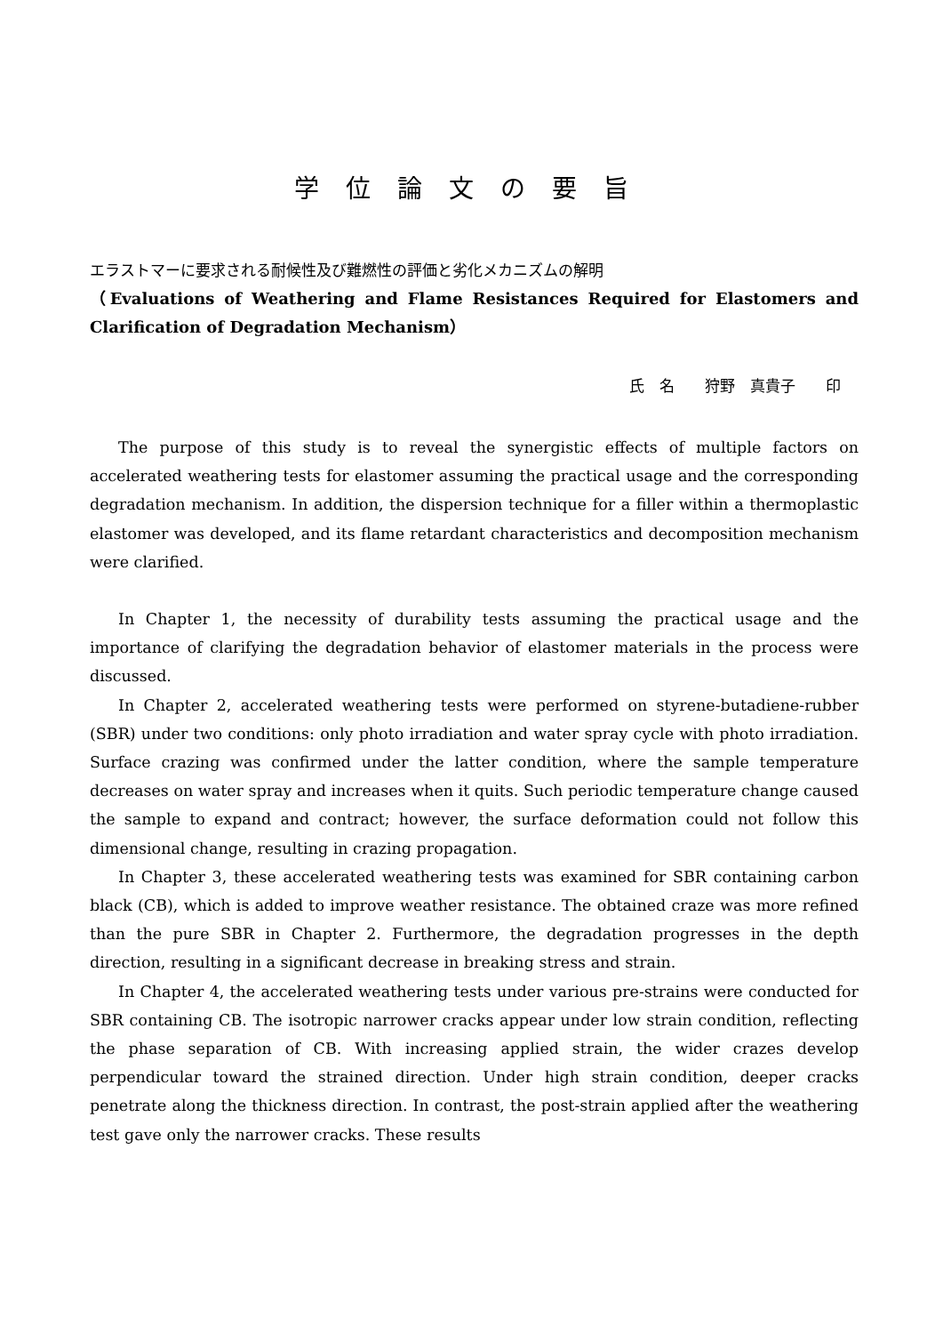学位論文の要旨
エラストマーに要求される耐候性及び難燃性の評価と劣化メカニズムの解明
（Evaluations of Weathering and Flame Resistances Required for Elastomers and Clarification of Degradation Mechanism）
氏　名　　狩野　真貴子　　印
The purpose of this study is to reveal the synergistic effects of multiple factors on accelerated weathering tests for elastomer assuming the practical usage and the corresponding degradation mechanism. In addition, the dispersion technique for a filler within a thermoplastic elastomer was developed, and its flame retardant characteristics and decomposition mechanism were clarified.
In Chapter 1, the necessity of durability tests assuming the practical usage and the importance of clarifying the degradation behavior of elastomer materials in the process were discussed.
In Chapter 2, accelerated weathering tests were performed on styrene-butadiene-rubber (SBR) under two conditions: only photo irradiation and water spray cycle with photo irradiation. Surface crazing was confirmed under the latter condition, where the sample temperature decreases on water spray and increases when it quits. Such periodic temperature change caused the sample to expand and contract; however, the surface deformation could not follow this dimensional change, resulting in crazing propagation.
In Chapter 3, these accelerated weathering tests was examined for SBR containing carbon black (CB), which is added to improve weather resistance. The obtained craze was more refined than the pure SBR in Chapter 2. Furthermore, the degradation progresses in the depth direction, resulting in a significant decrease in breaking stress and strain.
In Chapter 4, the accelerated weathering tests under various pre-strains were conducted for SBR containing CB. The isotropic narrower cracks appear under low strain condition, reflecting the phase separation of CB. With increasing applied strain, the wider crazes develop perpendicular toward the strained direction. Under high strain condition, deeper cracks penetrate along the thickness direction. In contrast, the post-strain applied after the weathering test gave only the narrower cracks. These results